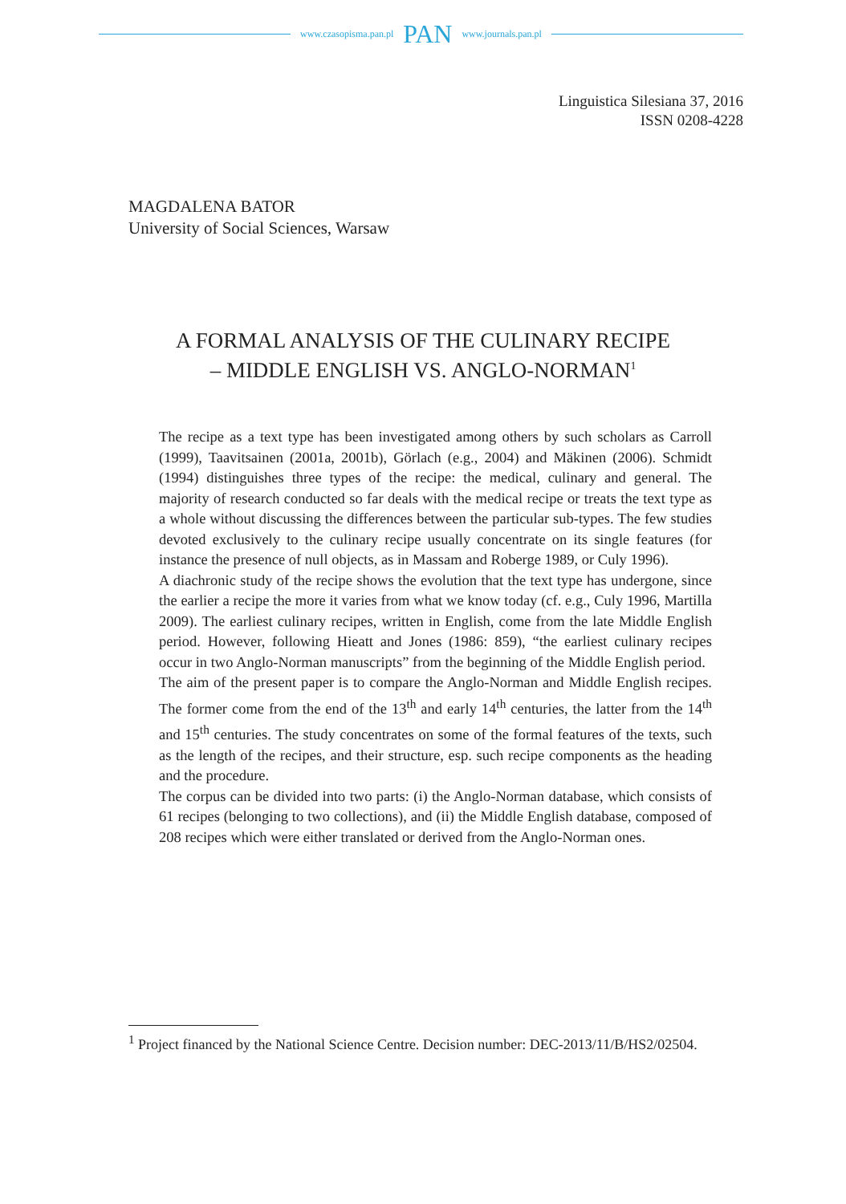www.czasopisma.pan.pl PAN www.journals.pan.pl
Linguistica Silesiana 37, 2016
ISSN 0208-4228
MAGDALENA BATOR
University of Social Sciences, Warsaw
A FORMAL ANALYSIS OF THE CULINARY RECIPE
– MIDDLE ENGLISH VS. ANGLO-NORMAN<sup>1</sup>
The recipe as a text type has been investigated among others by such scholars as Carroll (1999), Taavitsainen (2001a, 2001b), Görlach (e.g., 2004) and Mäkinen (2006). Schmidt (1994) distinguishes three types of the recipe: the medical, culinary and general. The majority of research conducted so far deals with the medical recipe or treats the text type as a whole without discussing the differences between the particular sub-types. The few studies devoted exclusively to the culinary recipe usually concentrate on its single features (for instance the presence of null objects, as in Massam and Roberge 1989, or Culy 1996).
A diachronic study of the recipe shows the evolution that the text type has undergone, since the earlier a recipe the more it varies from what we know today (cf. e.g., Culy 1996, Martilla 2009). The earliest culinary recipes, written in English, come from the late Middle English period. However, following Hieatt and Jones (1986: 859), “the earliest culinary recipes occur in two Anglo-Norman manuscripts” from the beginning of the Middle English period.
The aim of the present paper is to compare the Anglo-Norman and Middle English recipes. The former come from the end of the 13<sup>th</sup> and early 14<sup>th</sup> centuries, the latter from the 14<sup>th</sup> and 15<sup>th</sup> centuries. The study concentrates on some of the formal features of the texts, such as the length of the recipes, and their structure, esp. such recipe components as the heading and the procedure.
The corpus can be divided into two parts: (i) the Anglo-Norman database, which consists of 61 recipes (belonging to two collections), and (ii) the Middle English database, composed of 208 recipes which were either translated or derived from the Anglo-Norman ones.
<sup>1</sup> Project financed by the National Science Centre. Decision number: DEC-2013/11/B/HS2/02504.